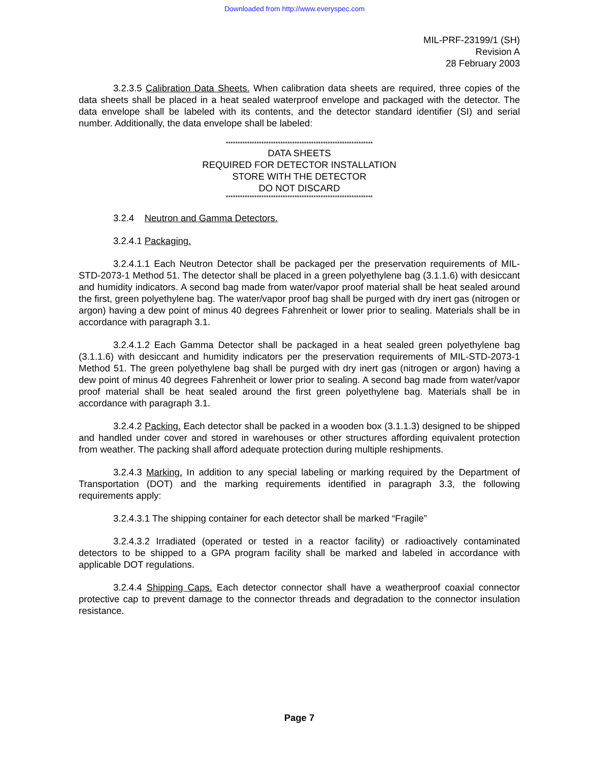Downloaded from http://www.everyspec.com
MIL-PRF-23199/1 (SH)
Revision A
28 February 2003
3.2.3.5 Calibration Data Sheets. When calibration data sheets are required, three copies of the data sheets shall be placed in a heat sealed waterproof envelope and packaged with the detector. The data envelope shall be labeled with its contents, and the detector standard identifier (SI) and serial number. Additionally, the data envelope shall be labeled:
**************************************************************
DATA SHEETS
REQUIRED FOR DETECTOR INSTALLATION
STORE WITH THE DETECTOR
DO NOT DISCARD
**************************************************************
3.2.4 Neutron and Gamma Detectors.
3.2.4.1 Packaging.
3.2.4.1.1 Each Neutron Detector shall be packaged per the preservation requirements of MIL-STD-2073-1 Method 51. The detector shall be placed in a green polyethylene bag (3.1.1.6) with desiccant and humidity indicators. A second bag made from water/vapor proof material shall be heat sealed around the first, green polyethylene bag. The water/vapor proof bag shall be purged with dry inert gas (nitrogen or argon) having a dew point of minus 40 degrees Fahrenheit or lower prior to sealing. Materials shall be in accordance with paragraph 3.1.
3.2.4.1.2 Each Gamma Detector shall be packaged in a heat sealed green polyethylene bag (3.1.1.6) with desiccant and humidity indicators per the preservation requirements of MIL-STD-2073-1 Method 51. The green polyethylene bag shall be purged with dry inert gas (nitrogen or argon) having a dew point of minus 40 degrees Fahrenheit or lower prior to sealing. A second bag made from water/vapor proof material shall be heat sealed around the first green polyethylene bag. Materials shall be in accordance with paragraph 3.1.
3.2.4.2 Packing. Each detector shall be packed in a wooden box (3.1.1.3) designed to be shipped and handled under cover and stored in warehouses or other structures affording equivalent protection from weather. The packing shall afford adequate protection during multiple reshipments.
3.2.4.3 Marking. In addition to any special labeling or marking required by the Department of Transportation (DOT) and the marking requirements identified in paragraph 3.3, the following requirements apply:
3.2.4.3.1 The shipping container for each detector shall be marked “Fragile”
3.2.4.3.2 Irradiated (operated or tested in a reactor facility) or radioactively contaminated detectors to be shipped to a GPA program facility shall be marked and labeled in accordance with applicable DOT regulations.
3.2.4.4 Shipping Caps. Each detector connector shall have a weatherproof coaxial connector protective cap to prevent damage to the connector threads and degradation to the connector insulation resistance.
Page 7